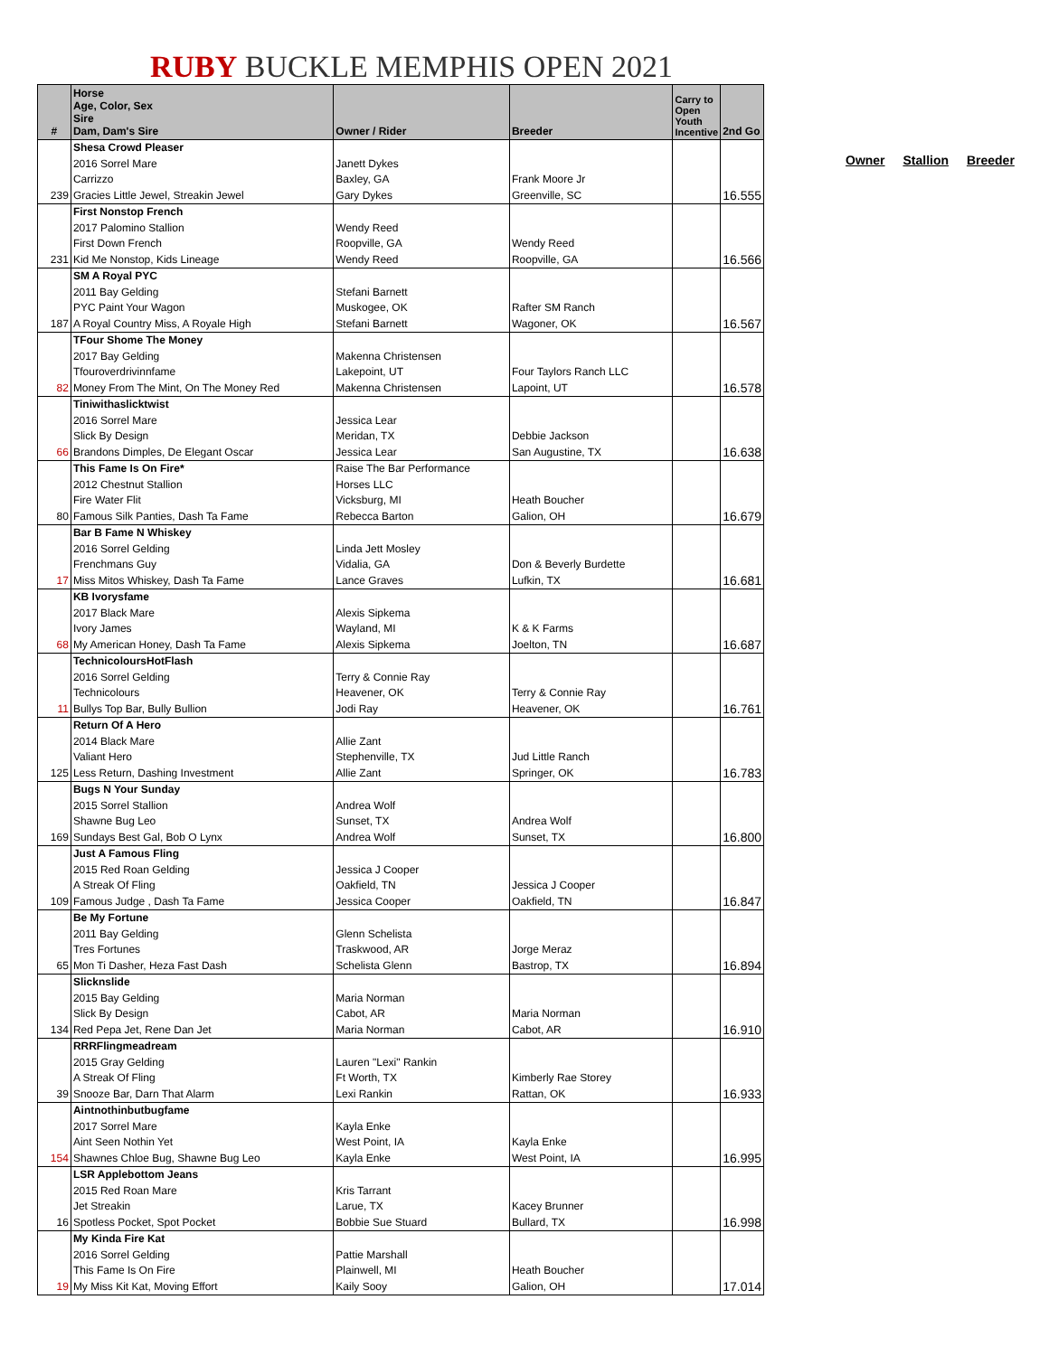RUBY BUCKLE MEMPHIS OPEN 2021
| # | Horse Age, Color, Sex Sire Dam, Dam's Sire | Owner / Rider | Breeder | Carry to Open Youth Incentive | 2nd Go |
| --- | --- | --- | --- | --- | --- |
| | Shesa Crowd Pleaser | | | | |
| | 2016 Sorrel Mare | Janett Dykes | | | |
| | Carrizzo | Baxley, GA | Frank Moore Jr | | |
| 239 | Gracies Little Jewel, Streakin Jewel | Gary Dykes | Greenville, SC | | 16.555 |
| | First Nonstop French | | | | |
| | 2017 Palomino Stallion | Wendy Reed | | | |
| | First Down French | Roopville, GA | Wendy Reed | | |
| 231 | Kid Me Nonstop, Kids Lineage | Wendy Reed | Roopville, GA | | 16.566 |
| | SM A Royal PYC | | | | |
| | 2011 Bay Gelding | Stefani Barnett | | | |
| | PYC Paint Your Wagon | Muskogee, OK | Rafter SM Ranch | | |
| 187 | A Royal Country Miss, A Royale High | Stefani Barnett | Wagoner, OK | | 16.567 |
| | TFour Shome The Money | | | | |
| | 2017 Bay Gelding | Makenna Christensen | | | |
| | Tfouroverdrivinnfame | Lakepoint, UT | Four Taylors Ranch LLC | | |
| 82 | Money From The Mint, On The Money Red | Makenna Christensen | Lapoint, UT | | 16.578 |
| | Tiniwithaslicktwist | | | | |
| | 2016 Sorrel Mare | Jessica Lear | | | |
| | Slick By Design | Meridan, TX | Debbie Jackson | | |
| 66 | Brandons Dimples, De Elegant Oscar | Jessica Lear | San Augustine, TX | | 16.638 |
| | This Fame Is On Fire* | Raise The Bar Performance | | | |
| | 2012 Chestnut Stallion | Horses LLC | | | |
| | Fire Water Flit | Vicksburg, MI | Heath Boucher | | |
| 80 | Famous Silk Panties, Dash Ta Fame | Rebecca Barton | Galion, OH | | 16.679 |
| | Bar B Fame N Whiskey | | | | |
| | 2016 Sorrel Gelding | Linda Jett Mosley | | | |
| | Frenchmans Guy | Vidalia, GA | Don & Beverly Burdette | | |
| 17 | Miss Mitos Whiskey, Dash Ta Fame | Lance Graves | Lufkin, TX | | 16.681 |
| | KB Ivorysfame | | | | |
| | 2017 Black Mare | Alexis Sipkema | | | |
| | Ivory James | Wayland, MI | K & K Farms | | |
| 68 | My American Honey, Dash Ta Fame | Alexis Sipkema | Joelton, TN | | 16.687 |
| | TechnicoloursHotFlash | | | | |
| | 2016 Sorrel Gelding | Terry & Connie Ray | | | |
| | Technicolours | Heavener, OK | Terry & Connie Ray | | |
| 11 | Bullys Top Bar, Bully Bullion | Jodi Ray | Heavener, OK | | 16.761 |
| | Return Of A Hero | | | | |
| | 2014 Black Mare | Allie Zant | | | |
| | Valiant Hero | Stephenville, TX | Jud Little Ranch | | |
| 125 | Less Return, Dashing Investment | Allie Zant | Springer, OK | | 16.783 |
| | Bugs N Your Sunday | | | | |
| | 2015 Sorrel Stallion | Andrea Wolf | | | |
| | Shawne Bug Leo | Sunset, TX | Andrea Wolf | | |
| 169 | Sundays Best Gal, Bob O Lynx | Andrea Wolf | Sunset, TX | | 16.800 |
| | Just A Famous Fling | | | | |
| | 2015 Red Roan Gelding | Jessica J Cooper | | | |
| | A Streak Of Fling | Oakfield, TN | Jessica J Cooper | | |
| 109 | Famous Judge , Dash Ta Fame | Jessica Cooper | Oakfield, TN | | 16.847 |
| | Be My Fortune | | | | |
| | 2011 Bay Gelding | Glenn Schelista | | | |
| | Tres Fortunes | Traskwood, AR | Jorge Meraz | | |
| 65 | Mon Ti Dasher, Heza Fast Dash | Schelista Glenn | Bastrop, TX | | 16.894 |
| | Slicknslide | | | | |
| | 2015 Bay Gelding | Maria Norman | | | |
| | Slick By Design | Cabot, AR | Maria Norman | | |
| 134 | Red Pepa Jet, Rene Dan Jet | Maria Norman | Cabot, AR | | 16.910 |
| | RRRFlingmeadream | | | | |
| | 2015 Gray Gelding | Lauren "Lexi" Rankin | | | |
| | A Streak Of Fling | Ft Worth, TX | Kimberly Rae Storey | | |
| 39 | Snooze Bar, Darn That Alarm | Lexi Rankin | Rattan, OK | | 16.933 |
| | Aintnothinbutbugfame | | | | |
| | 2017 Sorrel Mare | Kayla Enke | | | |
| | Aint Seen Nothin Yet | West Point, IA | Kayla Enke | | |
| 154 | Shawnes Chloe Bug, Shawne Bug Leo | Kayla Enke | West Point, IA | | 16.995 |
| | LSR Applebottom Jeans | | | | |
| | 2015 Red Roan Mare | Kris Tarrant | | | |
| | Jet Streakin | Larue, TX | Kacey Brunner | | |
| 16 | Spotless Pocket, Spot Pocket | Bobbie Sue Stuard | Bullard, TX | | 16.998 |
| | My Kinda Fire Kat | | | | |
| | 2016 Sorrel Gelding | Pattie Marshall | | | |
| | This Fame Is On Fire | Plainwell, MI | Heath Boucher | | |
| 19 | My Miss Kit Kat, Moving Effort | Kaily Sooy | Galion, OH | | 17.014 |
Owner Stallion Breeder